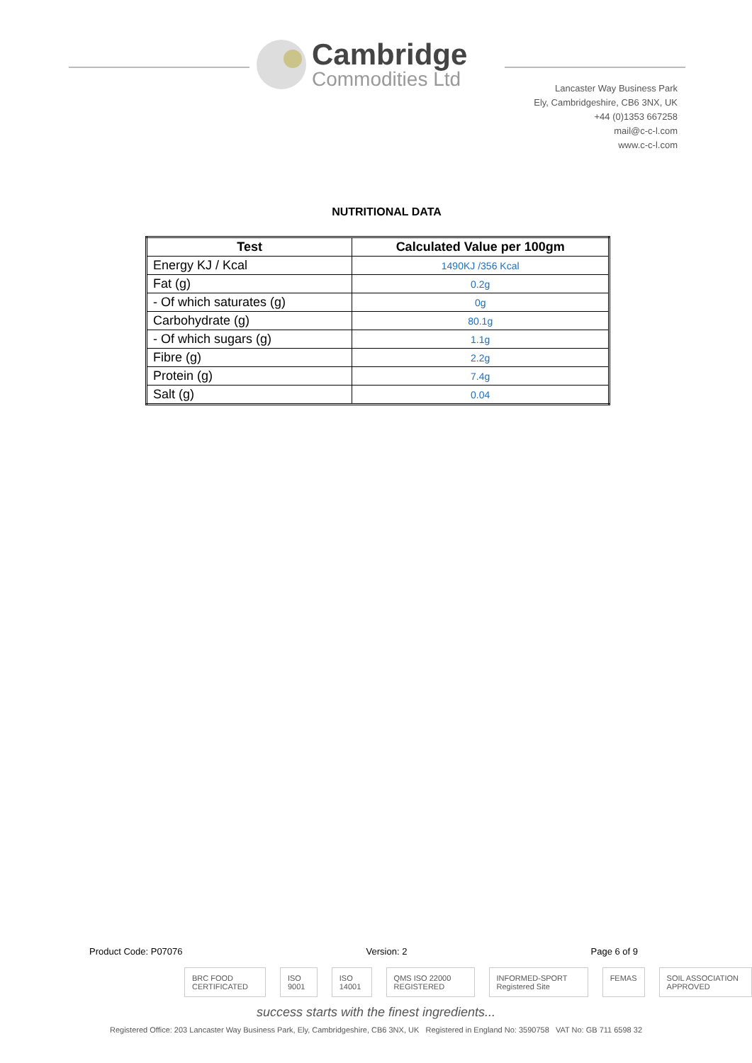Cambridge
Commodities Ltd
Lancaster Way Business Park
Ely, Cambridgeshire, CB6 3NX, UK
+44 (0)1353 667258
mail@c-c-l.com
www.c-c-l.com
NUTRITIONAL DATA
| Test | Calculated Value per 100gm |
| --- | --- |
| Energy KJ / Kcal | 1490KJ /356 Kcal |
| Fat (g) | 0.2g |
| - Of which saturates (g) | 0g |
| Carbohydrate (g) | 80.1g |
| - Of which sugars (g) | 1.1g |
| Fibre (g) | 2.2g |
| Protein (g) | 7.4g |
| Salt (g) | 0.04 |
Product Code: P07076 Version: 2 Page 6 of 9
BRC FOOD CERTIFICATED ISO 9001 ISO 14001 QMS ISO 22000 REGISTERED INFORMED-SPORT Registered Site FEMAS SOIL ASSOCIATION APPROVED
success starts with the finest ingredients...
Registered Office: 203 Lancaster Way Business Park, Ely, Cambridgeshire, CB6 3NX, UK Registered in England No: 3590758 VAT No: GB 711 6598 32